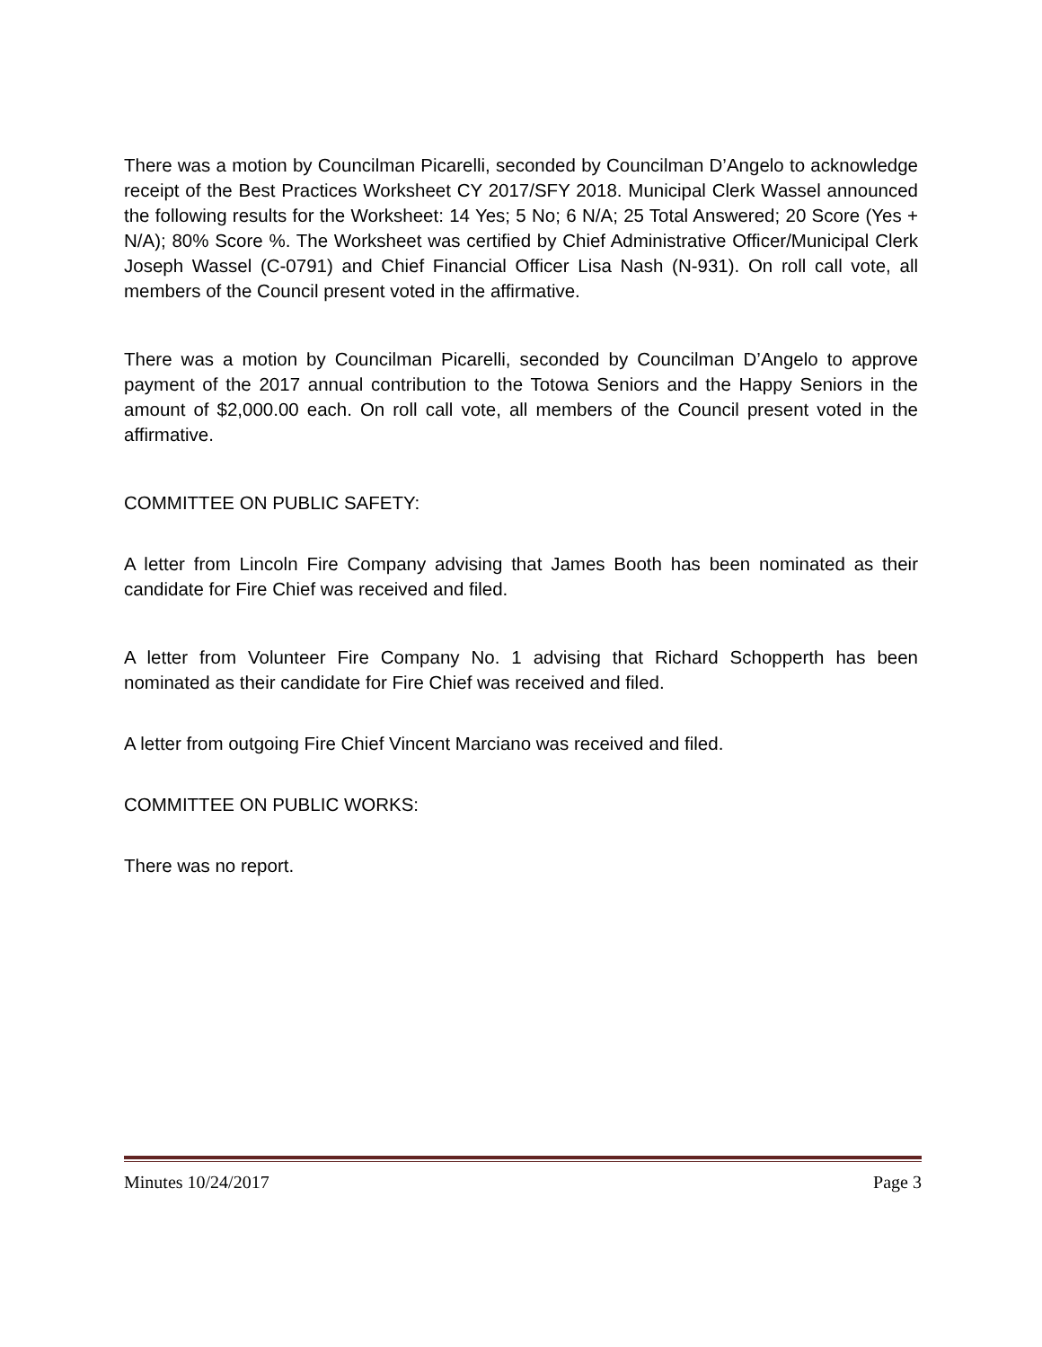There was a motion by Councilman Picarelli, seconded by Councilman D’Angelo to acknowledge receipt of the Best Practices Worksheet CY 2017/SFY 2018. Municipal Clerk Wassel announced the following results for the Worksheet: 14 Yes; 5 No; 6 N/A; 25 Total Answered; 20 Score (Yes + N/A); 80% Score %. The Worksheet was certified by Chief Administrative Officer/Municipal Clerk Joseph Wassel (C-0791) and Chief Financial Officer Lisa Nash (N-931). On roll call vote, all members of the Council present voted in the affirmative.
There was a motion by Councilman Picarelli, seconded by Councilman D’Angelo to approve payment of the 2017 annual contribution to the Totowa Seniors and the Happy Seniors in the amount of $2,000.00 each. On roll call vote, all members of the Council present voted in the affirmative.
COMMITTEE ON PUBLIC SAFETY:
A letter from Lincoln Fire Company advising that James Booth has been nominated as their candidate for Fire Chief was received and filed.
A letter from Volunteer Fire Company No. 1 advising that Richard Schopperth has been nominated as their candidate for Fire Chief was received and filed.
A letter from outgoing Fire Chief Vincent Marciano was received and filed.
COMMITTEE ON PUBLIC WORKS:
There was no report.
Minutes 10/24/2017 Page 3